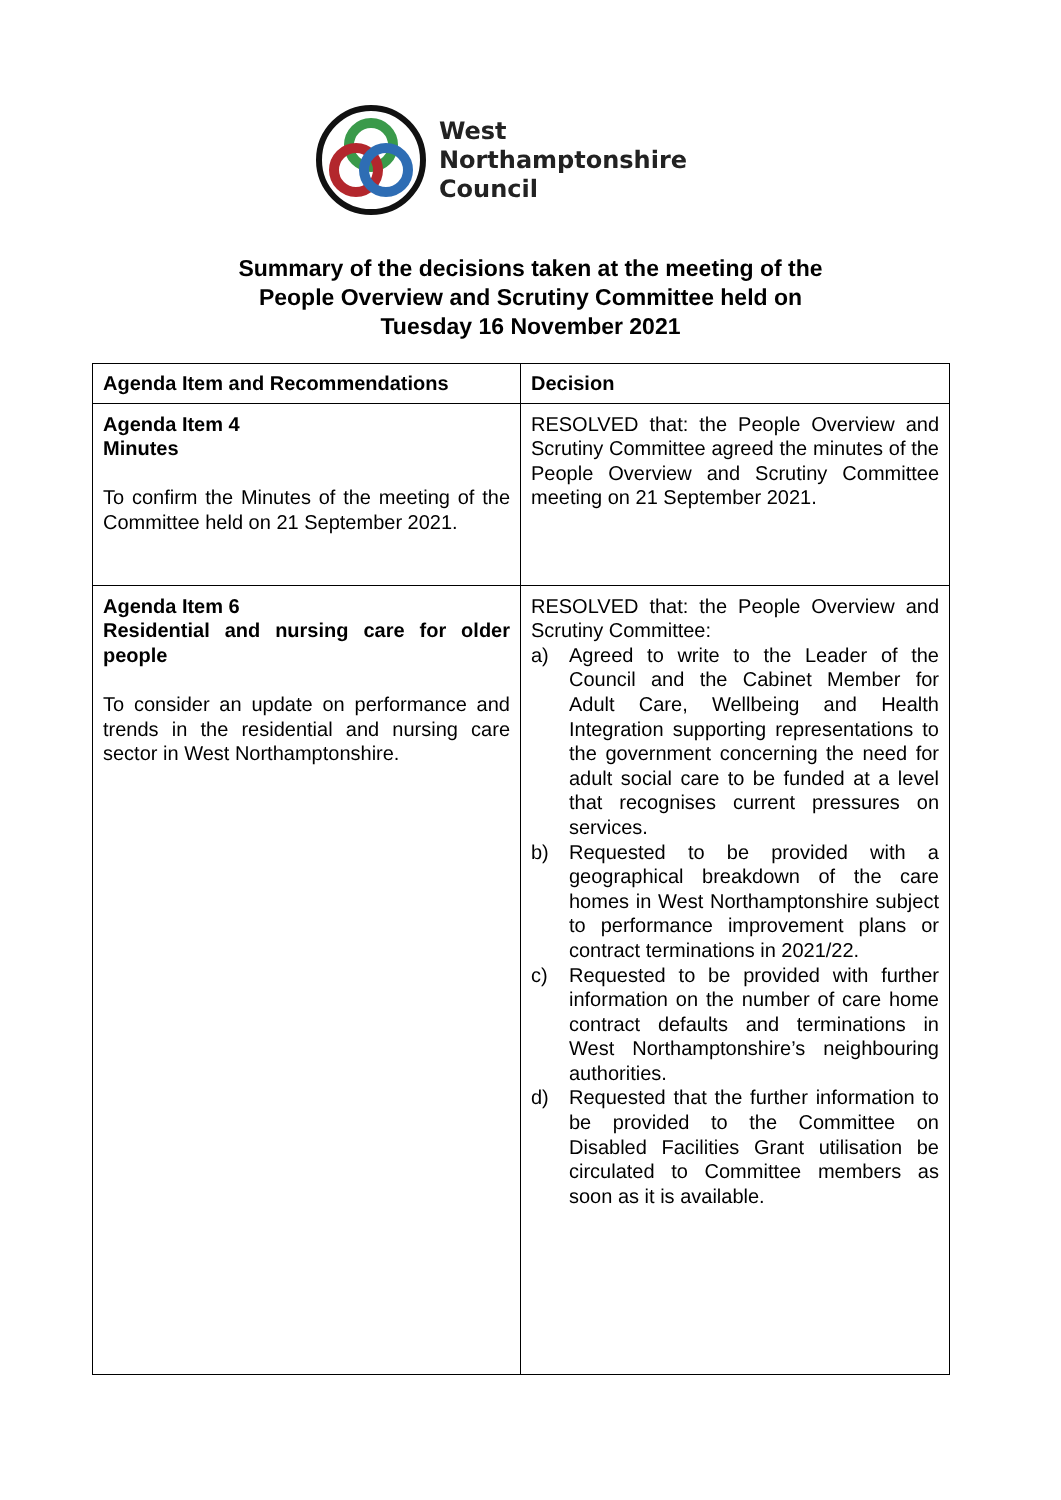West
Northamptonshire
Council
Summary of the decisions taken at the meeting of the
People Overview and Scrutiny Committee held on
Tuesday 16 November 2021
| Agenda Item and Recommendations | Decision |
| --- | --- |
| Agenda Item 4 Minutes To confirm the Minutes of the meeting of the Committee held on 21 September 2021. | RESOLVED that: the People Overview and Scrutiny Committee agreed the minutes of the People Overview and Scrutiny Committee meeting on 21 September 2021. |
| Agenda Item 6 Residential and nursing care for older people To consider an update on performance and trends in the residential and nursing care sector in West Northamptonshire. | RESOLVED that: the People Overview and Scrutiny Committee: a) Agreed to write to the Leader of the Council and the Cabinet Member for Adult Care, Wellbeing and Health Integration supporting representations to the government concerning the need for adult social care to be funded at a level that recognises current pressures on services. b) Requested to be provided with a geographical breakdown of the care homes in West Northamptonshire subject to performance improvement plans or contract terminations in 2021/22. c) Requested to be provided with further information on the number of care home contract defaults and terminations in West Northamptonshire’s neighbouring authorities. d) Requested that the further information to be provided to the Committee on Disabled Facilities Grant utilisation be circulated to Committee members as soon as it is available. |